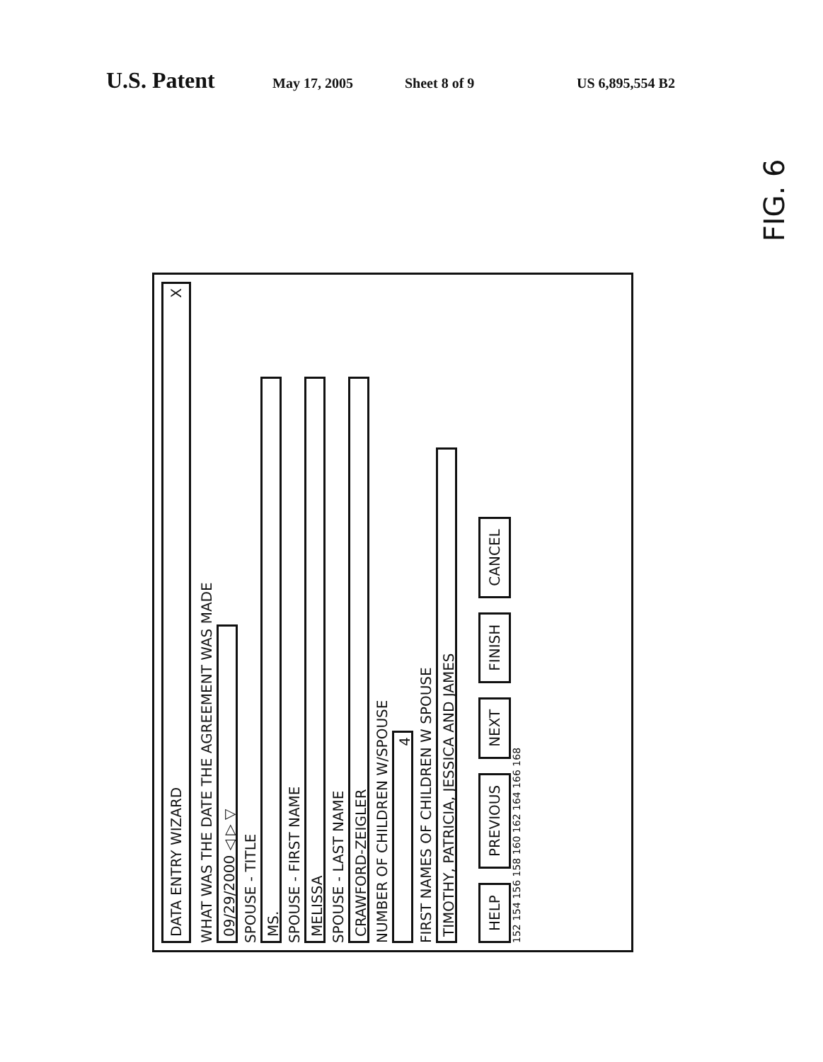U.S. Patent May 17, 2005 Sheet 8 of 9 US 6,895,554 B2
DATA ENTRY WIZARD X
WHAT WAS THE DATE THE AGREEMENT WAS MADE
09/29/2000 ◁ ▷ ▽
SPOUSE - TITLE
MS.
SPOUSE - FIRST NAME
MELISSA
SPOUSE - LAST NAME
CRAWFORD-ZEIGLER
NUMBER OF CHILDREN W/SPOUSE
4
FIRST NAMES OF CHILDREN W SPOUSE
TIMOTHY, PATRICIA, JESSICA AND JAMES
HELP PREVIOUS NEXT FINISH CANCEL
152 154 156 158 160 162 164 166 168
FIG. 6